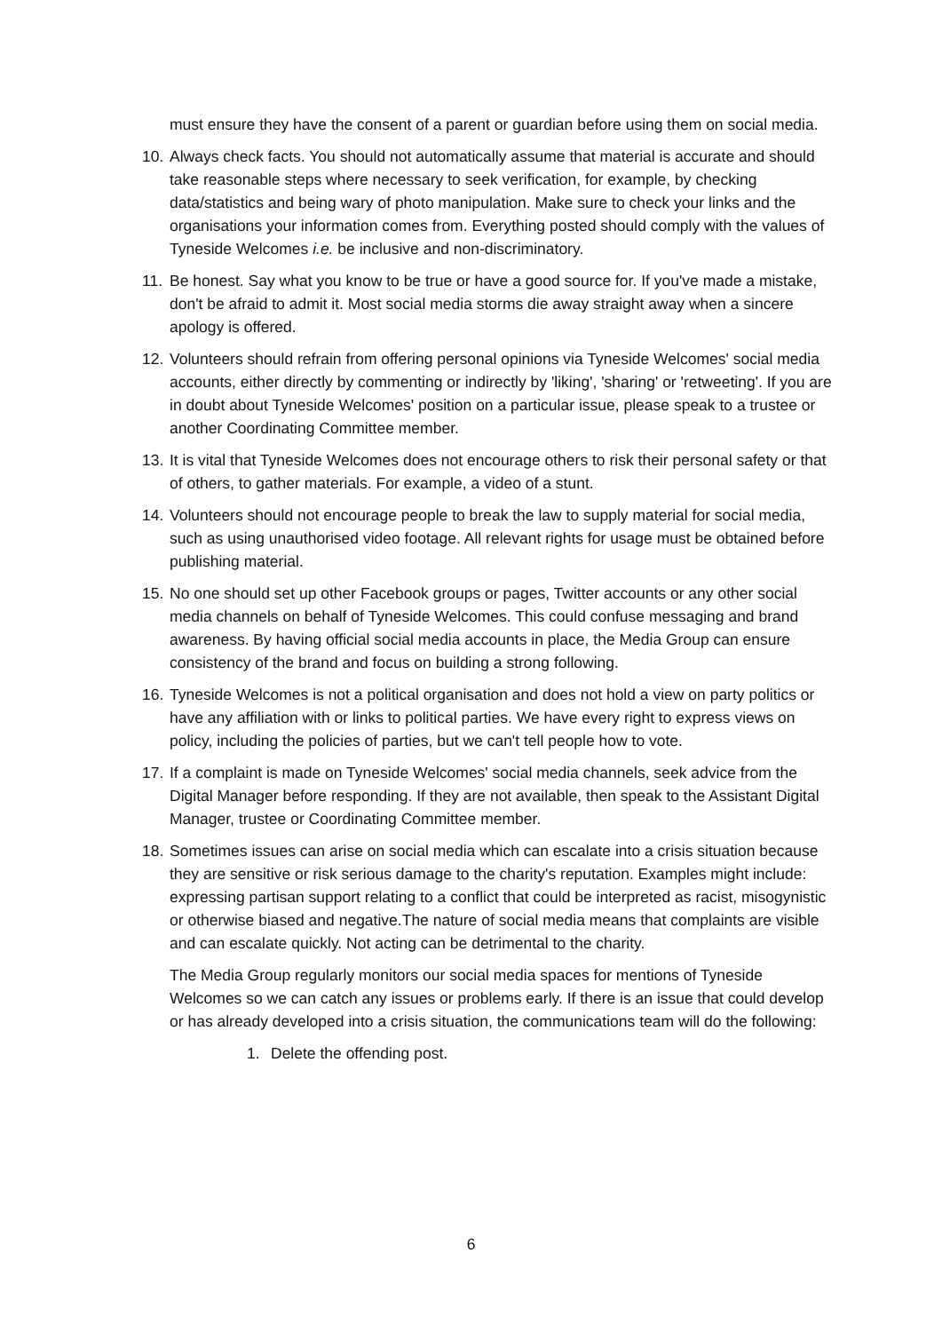must ensure they have the consent of a parent or guardian before using them on social media.
10. Always check facts. You should not automatically assume that material is accurate and should take reasonable steps where necessary to seek verification, for example, by checking data/statistics and being wary of photo manipulation. Make sure to check your links and the organisations your information comes from. Everything posted should comply with the values of Tyneside Welcomes i.e. be inclusive and non-discriminatory.
11. Be honest. Say what you know to be true or have a good source for. If you've made a mistake, don't be afraid to admit it. Most social media storms die away straight away when a sincere apology is offered.
12. Volunteers should refrain from offering personal opinions via Tyneside Welcomes' social media accounts, either directly by commenting or indirectly by 'liking', 'sharing' or 'retweeting'. If you are in doubt about Tyneside Welcomes' position on a particular issue, please speak to a trustee or another Coordinating Committee member.
13. It is vital that Tyneside Welcomes does not encourage others to risk their personal safety or that of others, to gather materials. For example, a video of a stunt.
14. Volunteers should not encourage people to break the law to supply material for social media, such as using unauthorised video footage. All relevant rights for usage must be obtained before publishing material.
15. No one should set up other Facebook groups or pages, Twitter accounts or any other social media channels on behalf of Tyneside Welcomes. This could confuse messaging and brand awareness. By having official social media accounts in place, the Media Group can ensure consistency of the brand and focus on building a strong following.
16. Tyneside Welcomes is not a political organisation and does not hold a view on party politics or have any affiliation with or links to political parties. We have every right to express views on policy, including the policies of parties, but we can't tell people how to vote.
17. If a complaint is made on Tyneside Welcomes' social media channels, seek advice from the Digital Manager before responding. If they are not available, then speak to the Assistant Digital Manager, trustee or Coordinating Committee member.
18. Sometimes issues can arise on social media which can escalate into a crisis situation because they are sensitive or risk serious damage to the charity's reputation. Examples might include: expressing partisan support relating to a conflict that could be interpreted as racist, misogynistic or otherwise biased and negative.The nature of social media means that complaints are visible and can escalate quickly. Not acting can be detrimental to the charity.
The Media Group regularly monitors our social media spaces for mentions of Tyneside Welcomes so we can catch any issues or problems early. If there is an issue that could develop or has already developed into a crisis situation, the communications team will do the following:
1. Delete the offending post.
6